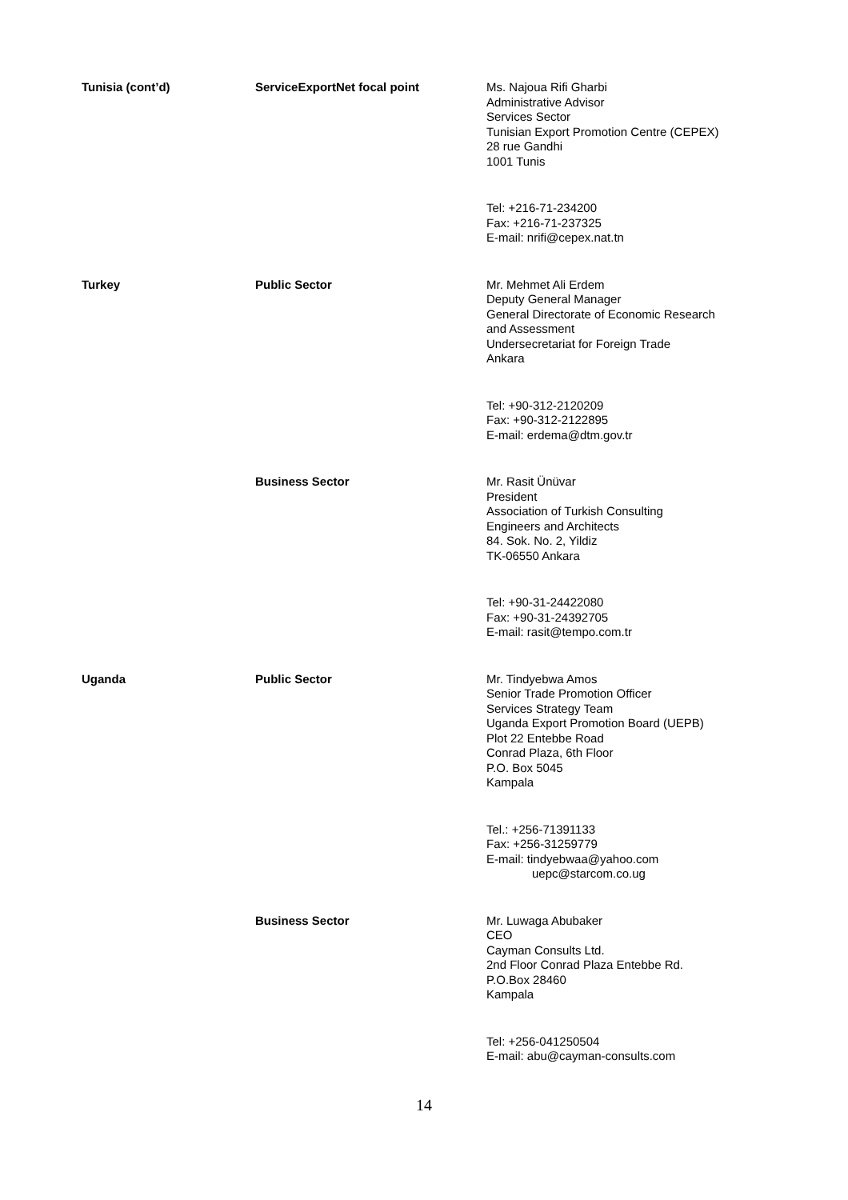Tunisia (cont’d) ServiceExportNet focal point
Ms. Najoua Rifi Gharbi
Administrative Advisor
Services Sector
Tunisian Export Promotion Centre (CEPEX)
28 rue Gandhi
1001 Tunis
Tel: +216-71-234200
Fax: +216-71-237325
E-mail: nrifi@cepex.nat.tn
Turkey Public Sector
Mr. Mehmet Ali Erdem
Deputy General Manager
General Directorate of Economic Research
and Assessment
Undersecretariat for Foreign Trade
Ankara
Tel: +90-312-2120209
Fax: +90-312-2122895
E-mail: erdema@dtm.gov.tr
Business Sector
Mr. Rasit Ünüvar
President
Association of Turkish Consulting
Engineers and Architects
84. Sok. No. 2, Yildiz
TK-06550 Ankara
Tel: +90-31-24422080
Fax: +90-31-24392705
E-mail: rasit@tempo.com.tr
Uganda Public Sector
Mr. Tindyebwa Amos
Senior Trade Promotion Officer
Services Strategy Team
Uganda Export Promotion Board (UEPB)
Plot 22 Entebbe Road
Conrad Plaza, 6th Floor
P.O. Box 5045
Kampala
Tel.: +256-71391133
Fax: +256-31259779
E-mail: tindyebwaa@yahoo.com
uepc@starcom.co.ug
Business Sector
Mr. Luwaga Abubaker
CEO
Cayman Consults Ltd.
2nd Floor Conrad Plaza Entebbe Rd.
P.O.Box 28460
Kampala
Tel: +256-041250504
E-mail: abu@cayman-consults.com
14